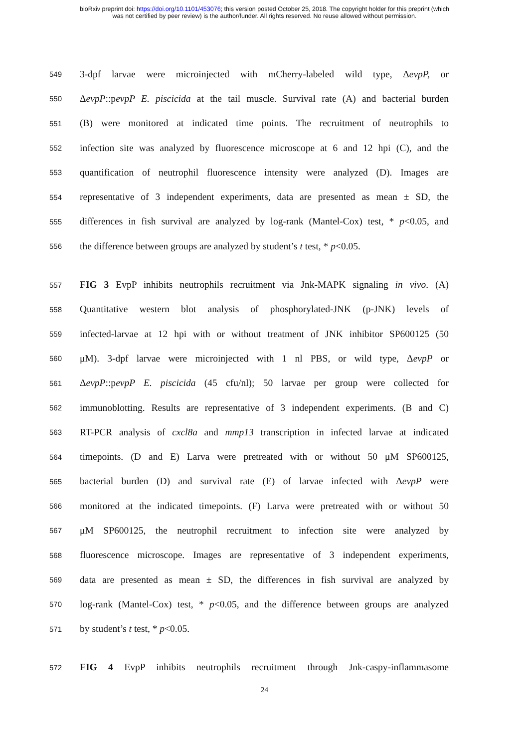bioRxiv preprint doi: https://doi.org/10.1101/453076; this version posted October 25, 2018. The copyright holder for this preprint (which
was not certified by peer review) is the author/funder. All rights reserved. No reuse allowed without permission.
549 3-dpf larvae were microinjected with mCherry-labeled wild type, ΔevpP, or
550 ΔevpP::pevpP E. piscicida at the tail muscle. Survival rate (A) and bacterial burden
551 (B) were monitored at indicated time points. The recruitment of neutrophils to
552 infection site was analyzed by fluorescence microscope at 6 and 12 hpi (C), and the
553 quantification of neutrophil fluorescence intensity were analyzed (D). Images are
554 representative of 3 independent experiments, data are presented as mean ± SD, the
555 differences in fish survival are analyzed by log-rank (Mantel-Cox) test, * p<0.05, and
556 the difference between groups are analyzed by student’s t test, * p<0.05.
557 FIG 3 EvpP inhibits neutrophils recruitment via Jnk-MAPK signaling in vivo. (A)
558 Quantitative western blot analysis of phosphorylated-JNK (p-JNK) levels of
559 infected-larvae at 12 hpi with or without treatment of JNK inhibitor SP600125 (50
560 μM). 3-dpf larvae were microinjected with 1 nl PBS, or wild type, ΔevpP or
561 ΔevpP::pevpP E. piscicida (45 cfu/nl); 50 larvae per group were collected for
562 immunoblotting. Results are representative of 3 independent experiments. (B and C)
563 RT-PCR analysis of cxcl8a and mmp13 transcription in infected larvae at indicated
564 timepoints. (D and E) Larva were pretreated with or without 50 μM SP600125,
565 bacterial burden (D) and survival rate (E) of larvae infected with ΔevpP were
566 monitored at the indicated timepoints. (F) Larva were pretreated with or without 50
567 μM SP600125, the neutrophil recruitment to infection site were analyzed by
568 fluorescence microscope. Images are representative of 3 independent experiments,
569 data are presented as mean ± SD, the differences in fish survival are analyzed by
570 log-rank (Mantel-Cox) test, * p<0.05, and the difference between groups are analyzed
571 by student’s t test, * p<0.05.
572 FIG 4 EvpP inhibits neutrophils recruitment through Jnk-caspy-inflammasome
24